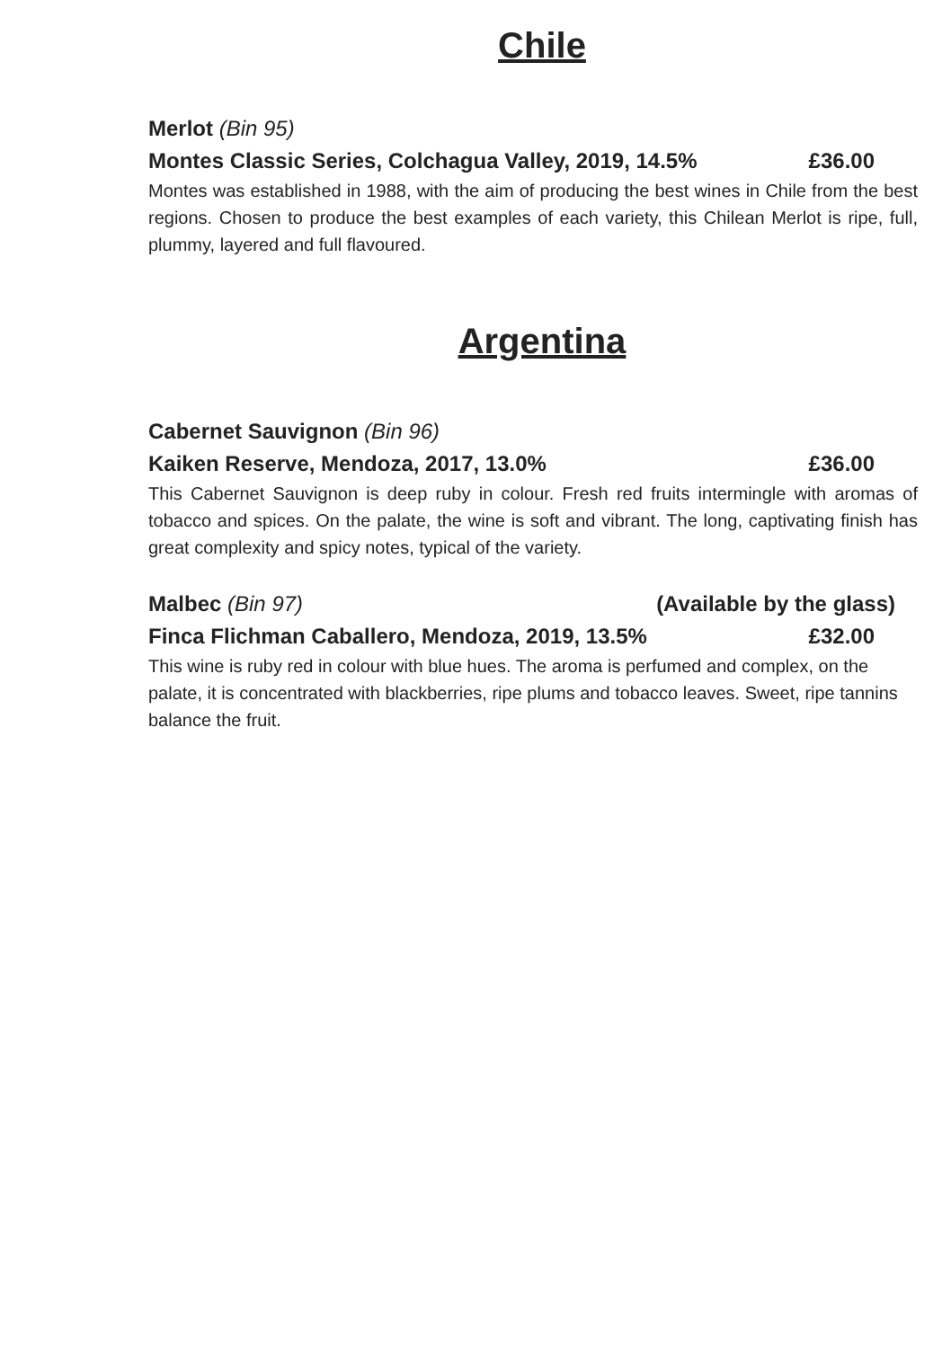Chile
Merlot (Bin 95)
Montes Classic Series, Colchagua Valley, 2019, 14.5% £36.00
Montes was established in 1988, with the aim of producing the best wines in Chile from the best regions. Chosen to produce the best examples of each variety, this Chilean Merlot is ripe, full, plummy, layered and full flavoured.
Argentina
Cabernet Sauvignon (Bin 96)
Kaiken Reserve, Mendoza, 2017, 13.0% £36.00
This Cabernet Sauvignon is deep ruby in colour. Fresh red fruits intermingle with aromas of tobacco and spices. On the palate, the wine is soft and vibrant. The long, captivating finish has great complexity and spicy notes, typical of the variety.
Malbec (Bin 97) (Available by the glass)
Finca Flichman Caballero, Mendoza, 2019, 13.5% £32.00
This wine is ruby red in colour with blue hues. The aroma is perfumed and complex, on the palate, it is concentrated with blackberries, ripe plums and tobacco leaves. Sweet, ripe tannins balance the fruit.